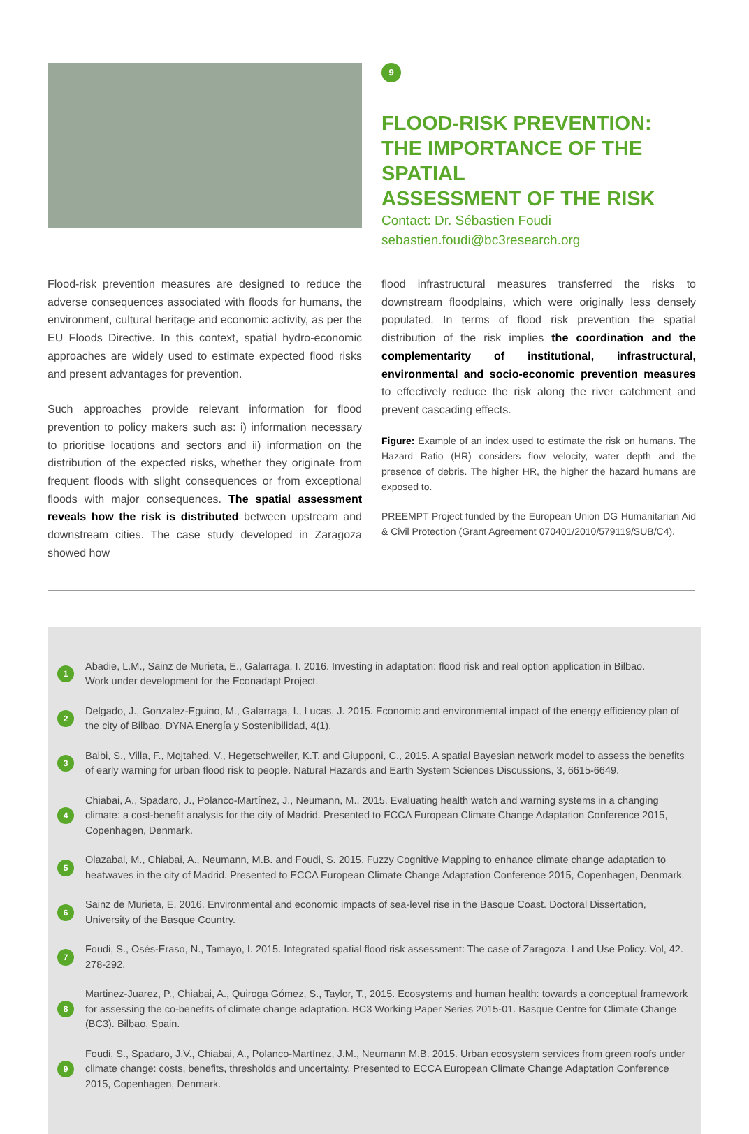9
FLOOD-RISK PREVENTION:
THE IMPORTANCE OF THE SPATIAL
ASSESSMENT OF THE RISK
Contact: Dr. Sébastien Foudi
sebastien.foudi@bc3research.org
Flood-risk prevention measures are designed to reduce the adverse consequences associated with floods for humans, the environment, cultural heritage and economic activity, as per the EU Floods Directive. In this context, spatial hydro-economic approaches are widely used to estimate expected flood risks and present advantages for prevention.
Such approaches provide relevant information for flood prevention to policy makers such as: i) information necessary to prioritise locations and sectors and ii) information on the distribution of the expected risks, whether they originate from frequent floods with slight consequences or from exceptional floods with major consequences. The spatial assessment reveals how the risk is distributed between upstream and downstream cities. The case study developed in Zaragoza showed how
flood infrastructural measures transferred the risks to downstream floodplains, which were originally less densely populated. In terms of flood risk prevention the spatial distribution of the risk implies the coordination and the complementarity of institutional, infrastructural, environmental and socio-economic prevention measures to effectively reduce the risk along the river catchment and prevent cascading effects.
Figure: Example of an index used to estimate the risk on humans. The Hazard Ratio (HR) considers flow velocity, water depth and the presence of debris. The higher HR, the higher the hazard humans are exposed to.
PREEMPT Project funded by the European Union DG Humanitarian Aid & Civil Protection (Grant Agreement 070401/2010/579119/SUB/C4).
1
Abadie, L.M., Sainz de Murieta, E., Galarraga, I. 2016. Investing in adaptation: flood risk and real option application in Bilbao.
Work under development for the Econadapt Project.
2
Delgado, J., Gonzalez-Eguino, M., Galarraga, I., Lucas, J. 2015. Economic and environmental impact of the energy efficiency plan of the city of Bilbao. DYNA Energía y Sostenibilidad, 4(1).
3
Balbi, S., Villa, F., Mojtahed, V., Hegetschweiler, K.T. and Giupponi, C., 2015. A spatial Bayesian network model to assess the benefits of early warning for urban flood risk to people. Natural Hazards and Earth System Sciences Discussions, 3, 6615-6649.
4
Chiabai, A., Spadaro, J., Polanco-Martínez, J., Neumann, M., 2015. Evaluating health watch and warning systems in a changing climate: a cost-benefit analysis for the city of Madrid. Presented to ECCA European Climate Change Adaptation Conference 2015, Copenhagen, Denmark.
5
Olazabal, M., Chiabai, A., Neumann, M.B. and Foudi, S. 2015. Fuzzy Cognitive Mapping to enhance climate change adaptation to heatwaves in the city of Madrid. Presented to ECCA European Climate Change Adaptation Conference 2015, Copenhagen, Denmark.
6
Sainz de Murieta, E. 2016. Environmental and economic impacts of sea-level rise in the Basque Coast. Doctoral Dissertation, University of the Basque Country.
7
Foudi, S., Osés-Eraso, N., Tamayo, I. 2015. Integrated spatial flood risk assessment: The case of Zaragoza. Land Use Policy. Vol, 42. 278-292.
8
Martinez-Juarez, P., Chiabai, A., Quiroga Gómez, S., Taylor, T., 2015. Ecosystems and human health: towards a conceptual framework for assessing the co-benefits of climate change adaptation. BC3 Working Paper Series 2015-01. Basque Centre for Climate Change (BC3). Bilbao, Spain.
9
Foudi, S., Spadaro, J.V., Chiabai, A., Polanco-Martínez, J.M., Neumann M.B. 2015. Urban ecosystem services from green roofs under climate change: costs, benefits, thresholds and uncertainty. Presented to ECCA European Climate Change Adaptation Conference 2015, Copenhagen, Denmark.